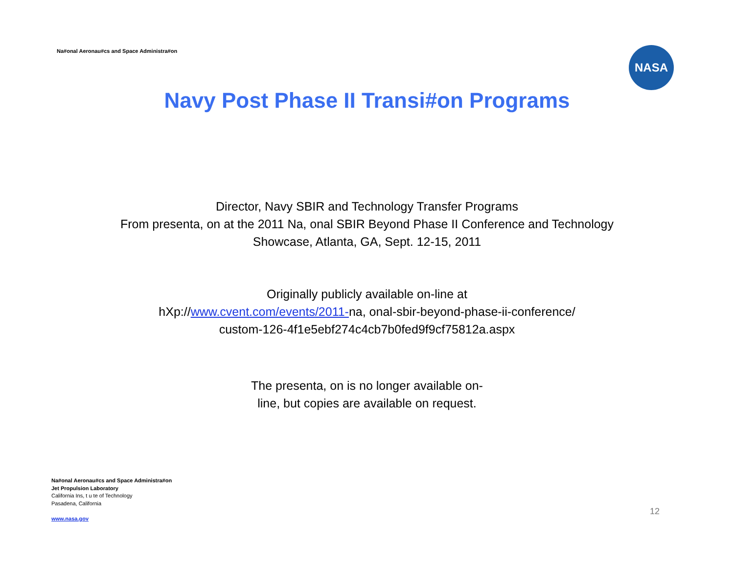Na#onal Aeronau#cs and Space Administra#on
NASA
Navy Post Phase II Transi#on Programs
Director, Navy SBIR and Technology Transfer Programs
From presenta, on at the 2011 Na, onal SBIR Beyond Phase II Conference and Technology
Showcase, Atlanta, GA, Sept. 12-15, 2011
Originally publicly available on-line at
hXp://www.cvent.com/events/2011-na, onal-sbir-beyond-phase-ii-conference/
custom-126-4f1e5ebf274c4cb7b0fed9f9cf75812a.aspx
The presenta, on is no longer available on-
line, but copies are available on request.
Na#onal Aeronau#cs and Space Administra#on
Jet Propulsion Laboratory
California Ins, t u te of Technology
Pasadena, California
www.nasa.gov
12